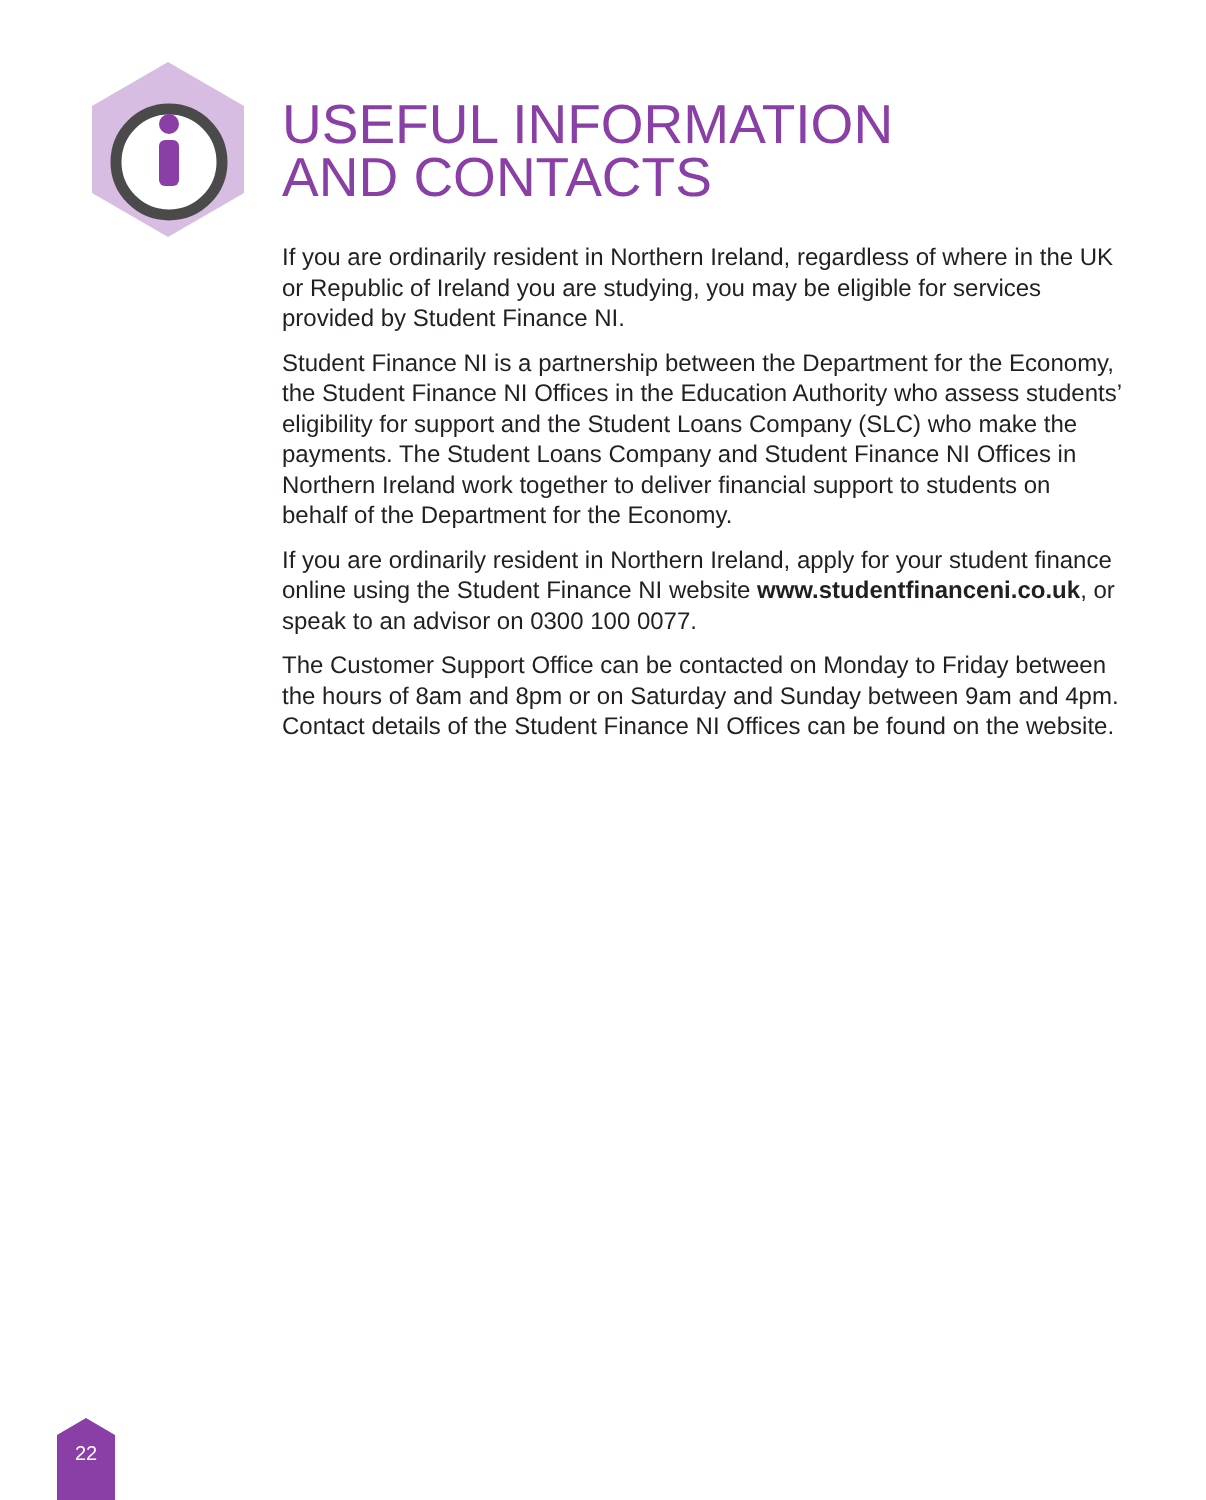USEFUL INFORMATION
AND CONTACTS
If you are ordinarily resident in Northern Ireland, regardless of where in the UK or Republic of Ireland you are studying, you may be eligible for services provided by Student Finance NI.
Student Finance NI is a partnership between the Department for the Economy, the Student Finance NI Offices in the Education Authority who assess students’ eligibility for support and the Student Loans Company (SLC) who make the payments. The Student Loans Company and Student Finance NI Offices in Northern Ireland work together to deliver financial support to students on behalf of the Department for the Economy.
If you are ordinarily resident in Northern Ireland, apply for your student finance online using the Student Finance NI website www.studentfinanceni.co.uk, or speak to an advisor on 0300 100 0077.
The Customer Support Office can be contacted on Monday to Friday between the hours of 8am and 8pm or on Saturday and Sunday between 9am and 4pm. Contact details of the Student Finance NI Offices can be found on the website.
22